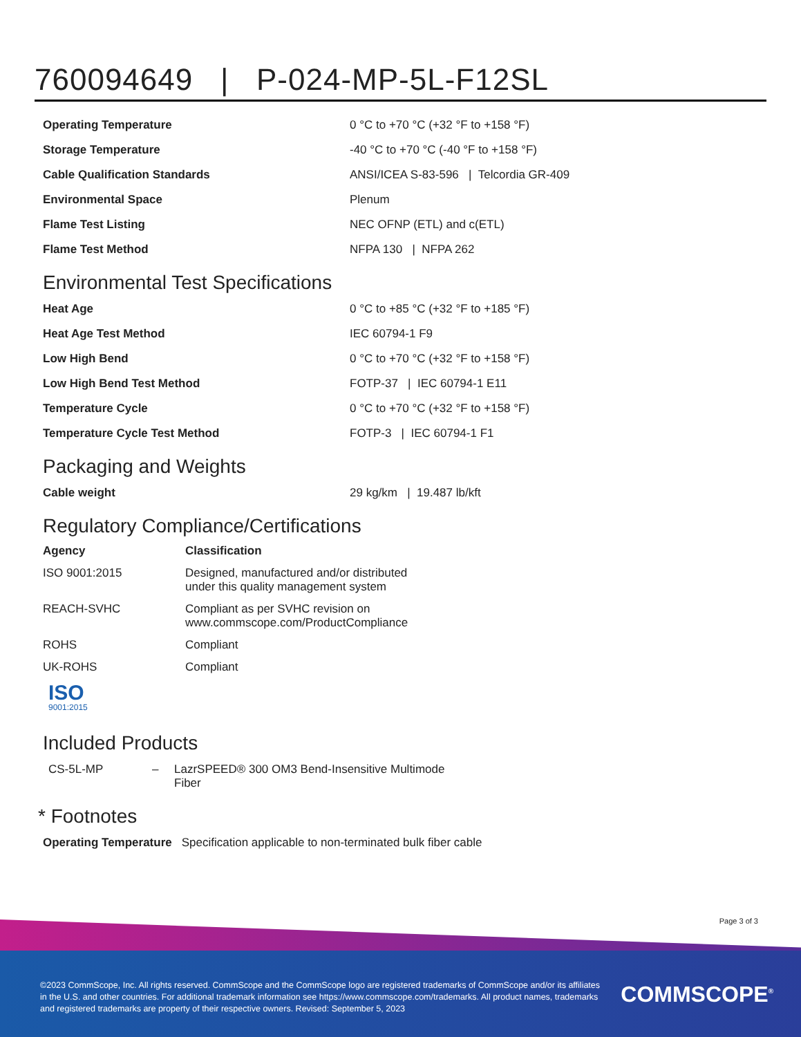760094649 | P-024-MP-5L-F12SL
| Operating Temperature | 0 °C to +70 °C (+32 °F to +158 °F) |
| Storage Temperature | -40 °C to +70 °C (-40 °F to +158 °F) |
| Cable Qualification Standards | ANSI/ICEA S-83-596 / Telcordia GR-409 |
| Environmental Space | Plenum |
| Flame Test Listing | NEC OFNP (ETL) and c(ETL) |
| Flame Test Method | NFPA 130 / NFPA 262 |
Environmental Test Specifications
| Heat Age | 0 °C to +85 °C (+32 °F to +185 °F) |
| Heat Age Test Method | IEC 60794-1 F9 |
| Low High Bend | 0 °C to +70 °C (+32 °F to +158 °F) |
| Low High Bend Test Method | FOTP-37 / IEC 60794-1 E11 |
| Temperature Cycle | 0 °C to +70 °C (+32 °F to +158 °F) |
| Temperature Cycle Test Method | FOTP-3 / IEC 60794-1 F1 |
Packaging and Weights
| Cable weight | 29 kg/km / 19.487 lb/kft |
Regulatory Compliance/Certifications
| Agency | Classification |
| --- | --- |
| ISO 9001:2015 | Designed, manufactured and/or distributed under this quality management system |
| REACH-SVHC | Compliant as per SVHC revision on www.commscope.com/ProductCompliance |
| ROHS | Compliant |
| UK-ROHS | Compliant |
ISO
9001:2015
Included Products
| CS-5L-MP | – | LazrSPEED® 300 OM3 Bend-Insensitive Multimode Fiber |
* Footnotes
| Operating Temperature | Specification applicable to non-terminated bulk fiber cable |
Page 3 of 3
©2023 CommScope, Inc. All rights reserved. CommScope and the CommScope logo are registered trademarks of CommScope and/or its affiliates in the U.S. and other countries. For additional trademark information see https://www.commscope.com/trademarks. All product names, trademarks and registered trademarks are property of their respective owners. Revised: September 5, 2023
COMMSCOPE<sup>®</sup>